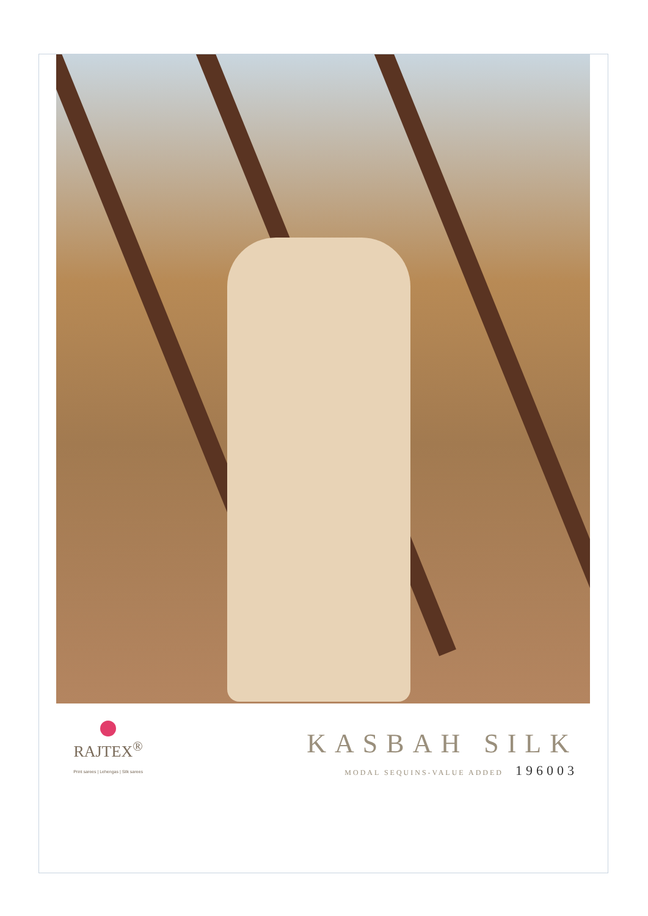RAJTEX<sup>®</sup>
Print sarees | Lehengas | Silk sarees
KASBAH SILK
MODAL SEQUINS-VALUE ADDED 196003